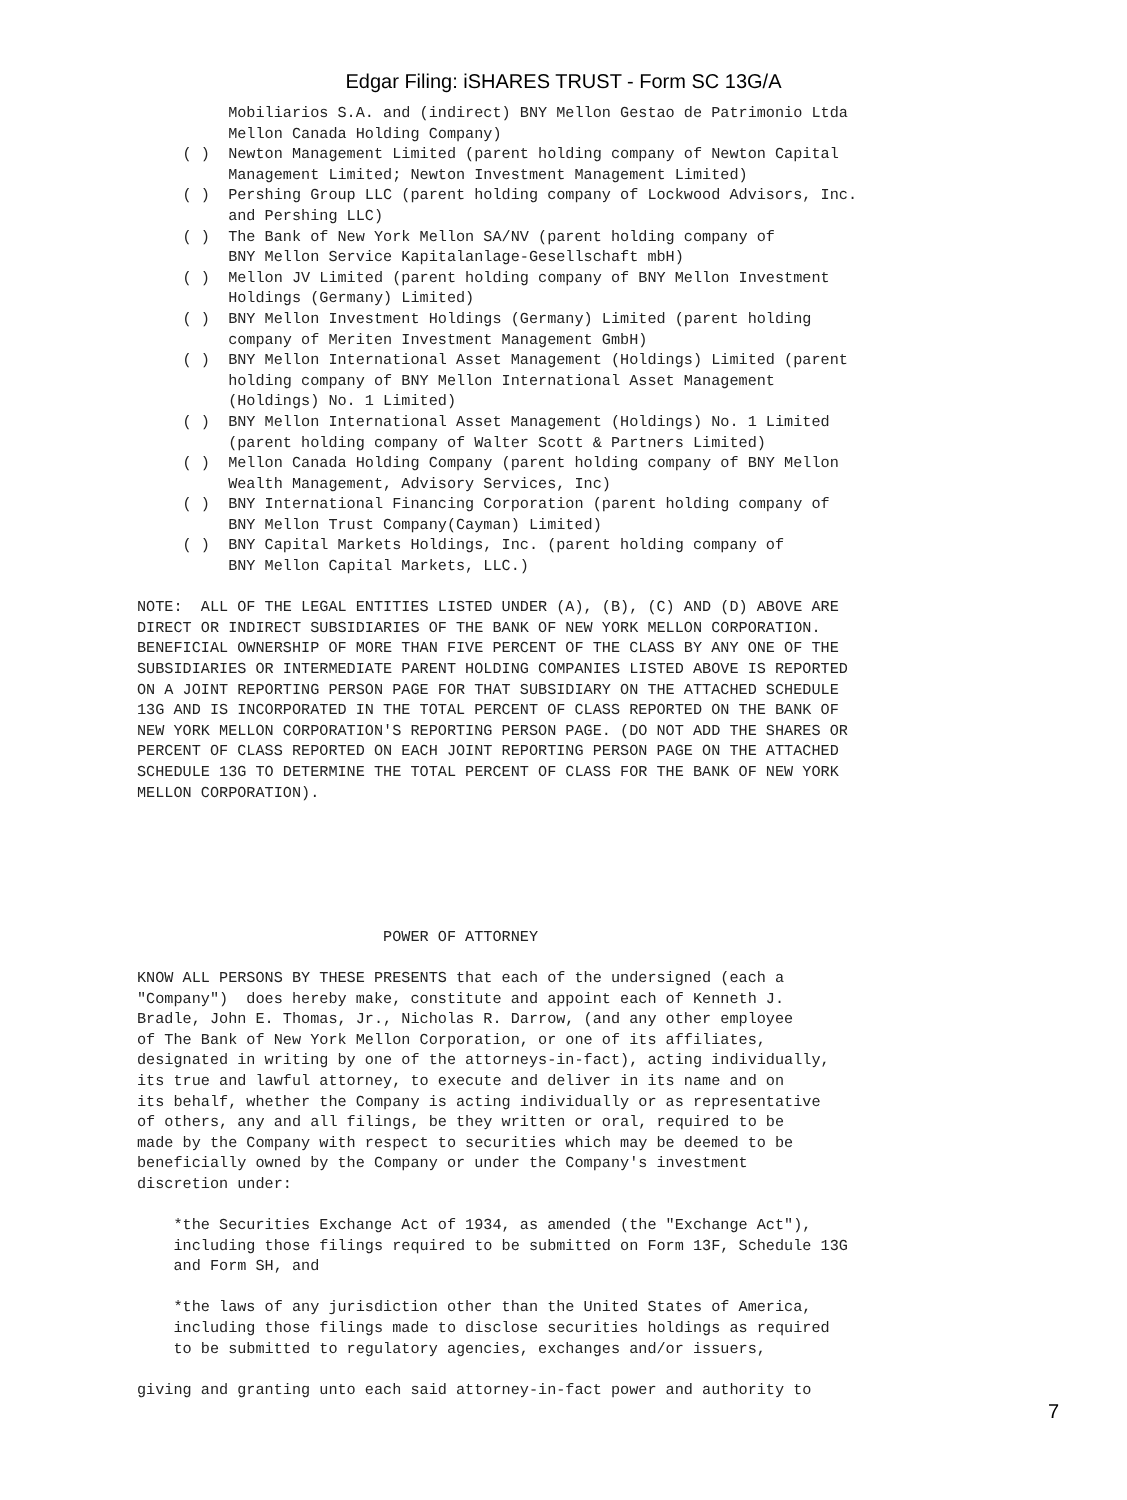Edgar Filing: iSHARES TRUST - Form SC 13G/A
          Mobiliarios S.A. and (indirect) BNY Mellon Gestao de Patrimonio Ltda
          Mellon Canada Holding Company)
     ( )  Newton Management Limited (parent holding company of Newton Capital
          Management Limited; Newton Investment Management Limited)
     ( )  Pershing Group LLC (parent holding company of Lockwood Advisors, Inc.
          and Pershing LLC)
     ( )  The Bank of New York Mellon SA/NV (parent holding company of
          BNY Mellon Service Kapitalanlage-Gesellschaft mbH)
     ( )  Mellon JV Limited (parent holding company of BNY Mellon Investment
          Holdings (Germany) Limited)
     ( )  BNY Mellon Investment Holdings (Germany) Limited (parent holding
          company of Meriten Investment Management GmbH)
     ( )  BNY Mellon International Asset Management (Holdings) Limited (parent
          holding company of BNY Mellon International Asset Management
          (Holdings) No. 1 Limited)
     ( )  BNY Mellon International Asset Management (Holdings) No. 1 Limited
          (parent holding company of Walter Scott & Partners Limited)
     ( )  Mellon Canada Holding Company (parent holding company of BNY Mellon
          Wealth Management, Advisory Services, Inc)
     ( )  BNY International Financing Corporation (parent holding company of
          BNY Mellon Trust Company(Cayman) Limited)
     ( )  BNY Capital Markets Holdings, Inc. (parent holding company of
          BNY Mellon Capital Markets, LLC.)

NOTE:  ALL OF THE LEGAL ENTITIES LISTED UNDER (A), (B), (C) AND (D) ABOVE ARE
DIRECT OR INDIRECT SUBSIDIARIES OF THE BANK OF NEW YORK MELLON CORPORATION.
BENEFICIAL OWNERSHIP OF MORE THAN FIVE PERCENT OF THE CLASS BY ANY ONE OF THE
SUBSIDIARIES OR INTERMEDIATE PARENT HOLDING COMPANIES LISTED ABOVE IS REPORTED
ON A JOINT REPORTING PERSON PAGE FOR THAT SUBSIDIARY ON THE ATTACHED SCHEDULE
13G AND IS INCORPORATED IN THE TOTAL PERCENT OF CLASS REPORTED ON THE BANK OF
NEW YORK MELLON CORPORATION'S REPORTING PERSON PAGE. (DO NOT ADD THE SHARES OR
PERCENT OF CLASS REPORTED ON EACH JOINT REPORTING PERSON PAGE ON THE ATTACHED
SCHEDULE 13G TO DETERMINE THE TOTAL PERCENT OF CLASS FOR THE BANK OF NEW YORK
MELLON CORPORATION).






                           POWER OF ATTORNEY

KNOW ALL PERSONS BY THESE PRESENTS that each of the undersigned (each a
"Company")  does hereby make, constitute and appoint each of Kenneth J.
Bradle, John E. Thomas, Jr., Nicholas R. Darrow, (and any other employee
of The Bank of New York Mellon Corporation, or one of its affiliates,
designated in writing by one of the attorneys-in-fact), acting individually,
its true and lawful attorney, to execute and deliver in its name and on
its behalf, whether the Company is acting individually or as representative
of others, any and all filings, be they written or oral, required to be
made by the Company with respect to securities which may be deemed to be
beneficially owned by the Company or under the Company's investment
discretion under:

    *the Securities Exchange Act of 1934, as amended (the "Exchange Act"),
    including those filings required to be submitted on Form 13F, Schedule 13G
    and Form SH, and

    *the laws of any jurisdiction other than the United States of America,
    including those filings made to disclose securities holdings as required
    to be submitted to regulatory agencies, exchanges and/or issuers,

giving and granting unto each said attorney-in-fact power and authority to
7